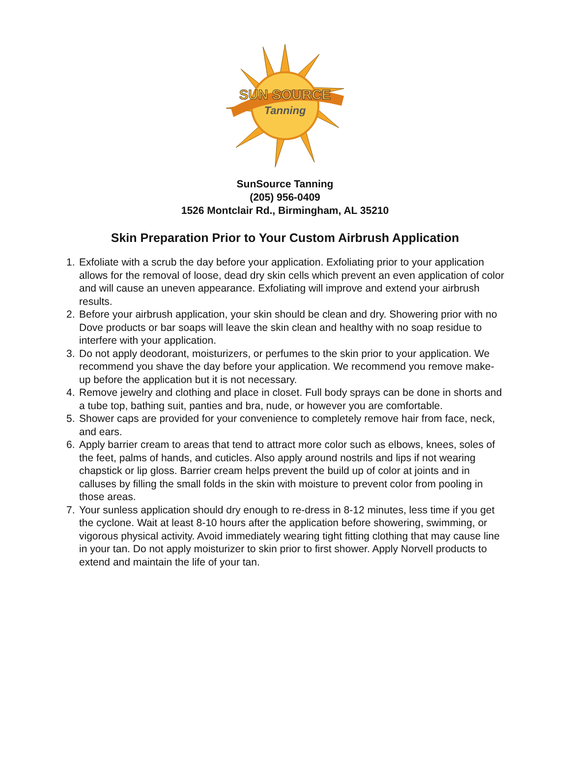SUN SOURCE
Tanning
SunSource Tanning
(205) 956-0409
1526 Montclair Rd., Birmingham, AL 35210
Skin Preparation Prior to Your Custom Airbrush Application
1. Exfoliate with a scrub the day before your application. Exfoliating prior to your application allows for the removal of loose, dead dry skin cells which prevent an even application of color and will cause an uneven appearance. Exfoliating will improve and extend your airbrush results.
2. Before your airbrush application, your skin should be clean and dry. Showering prior with no Dove products or bar soaps will leave the skin clean and healthy with no soap residue to interfere with your application.
3. Do not apply deodorant, moisturizers, or perfumes to the skin prior to your application. We recommend you shave the day before your application. We recommend you remove make-up before the application but it is not necessary.
4. Remove jewelry and clothing and place in closet. Full body sprays can be done in shorts and a tube top, bathing suit, panties and bra, nude, or however you are comfortable.
5. Shower caps are provided for your convenience to completely remove hair from face, neck, and ears.
6. Apply barrier cream to areas that tend to attract more color such as elbows, knees, soles of the feet, palms of hands, and cuticles. Also apply around nostrils and lips if not wearing chapstick or lip gloss. Barrier cream helps prevent the build up of color at joints and in calluses by filling the small folds in the skin with moisture to prevent color from pooling in those areas.
7. Your sunless application should dry enough to re-dress in 8-12 minutes, less time if you get the cyclone. Wait at least 8-10 hours after the application before showering, swimming, or vigorous physical activity. Avoid immediately wearing tight fitting clothing that may cause line in your tan. Do not apply moisturizer to skin prior to first shower. Apply Norvell products to extend and maintain the life of your tan.